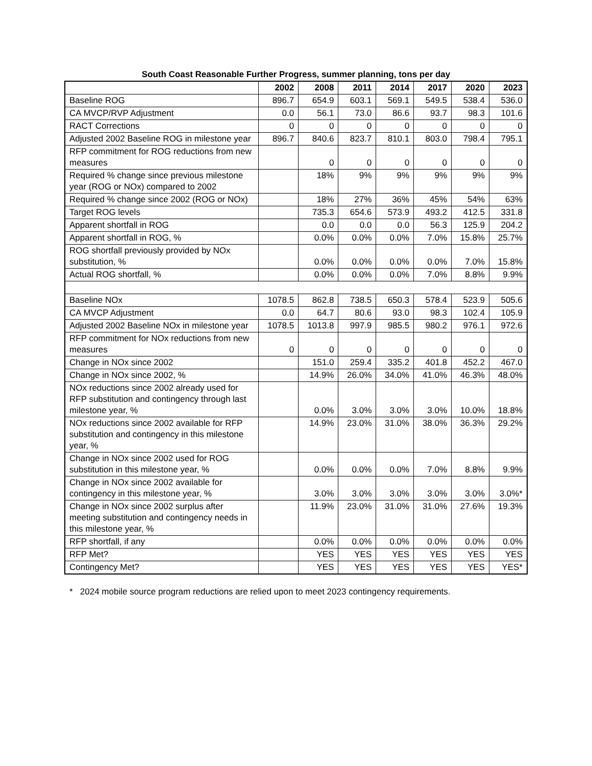South Coast Reasonable Further Progress, summer planning, tons per day
| | 2002 | 2008 | 2011 | 2014 | 2017 | 2020 | 2023 |
| --- | --- | --- | --- | --- | --- | --- | --- |
| Baseline ROG | 896.7 | 654.9 | 603.1 | 569.1 | 549.5 | 538.4 | 536.0 |
| CA MVCP/RVP Adjustment | 0.0 | 56.1 | 73.0 | 86.6 | 93.7 | 98.3 | 101.6 |
| RACT Corrections | 0 | 0 | 0 | 0 | 0 | 0 | 0 |
| Adjusted 2002 Baseline ROG in milestone year | 896.7 | 840.6 | 823.7 | 810.1 | 803.0 | 798.4 | 795.1 |
| RFP commitment for ROG reductions from new measures | | 0 | 0 | 0 | 0 | 0 | 0 |
| Required % change since previous milestone year (ROG or NOx) compared to 2002 | | 18% | 9% | 9% | 9% | 9% | 9% |
| Required % change since 2002 (ROG or NOx) | | 18% | 27% | 36% | 45% | 54% | 63% |
| Target ROG levels | | 735.3 | 654.6 | 573.9 | 493.2 | 412.5 | 331.8 |
| Apparent shortfall in ROG | | 0.0 | 0.0 | 0.0 | 56.3 | 125.9 | 204.2 |
| Apparent shortfall in ROG, % | | 0.0% | 0.0% | 0.0% | 7.0% | 15.8% | 25.7% |
| ROG shortfall previously provided by NOx substitution, % | | 0.0% | 0.0% | 0.0% | 0.0% | 7.0% | 15.8% |
| Actual ROG shortfall, % | | 0.0% | 0.0% | 0.0% | 7.0% | 8.8% | 9.9% |
| Baseline NOx | 1078.5 | 862.8 | 738.5 | 650.3 | 578.4 | 523.9 | 505.6 |
| CA MVCP Adjustment | 0.0 | 64.7 | 80.6 | 93.0 | 98.3 | 102.4 | 105.9 |
| Adjusted 2002 Baseline NOx in milestone year | 1078.5 | 1013.8 | 997.9 | 985.5 | 980.2 | 976.1 | 972.6 |
| RFP commitment for NOx reductions from new measures | 0 | 0 | 0 | 0 | 0 | 0 | 0 |
| Change in NOx since 2002 | | 151.0 | 259.4 | 335.2 | 401.8 | 452.2 | 467.0 |
| Change in NOx since 2002, % | | 14.9% | 26.0% | 34.0% | 41.0% | 46.3% | 48.0% |
| NOx reductions since 2002 already used for RFP substitution and contingency through last milestone year, % | | 0.0% | 3.0% | 3.0% | 3.0% | 10.0% | 18.8% |
| NOx reductions since 2002 available for RFP substitution and contingency in this milestone year, % | | 14.9% | 23.0% | 31.0% | 38.0% | 36.3% | 29.2% |
| Change in NOx since 2002 used for ROG substitution in this milestone year, % | | 0.0% | 0.0% | 0.0% | 7.0% | 8.8% | 9.9% |
| Change in NOx since 2002 available for contingency in this milestone year, % | | 3.0% | 3.0% | 3.0% | 3.0% | 3.0% | 3.0%* |
| Change in NOx since 2002 surplus after meeting substitution and contingency needs in this milestone year, % | | 11.9% | 23.0% | 31.0% | 31.0% | 27.6% | 19.3% |
| RFP shortfall, if any | | 0.0% | 0.0% | 0.0% | 0.0% | 0.0% | 0.0% |
| RFP Met? | | YES | YES | YES | YES | YES | YES |
| Contingency Met? | | YES | YES | YES | YES | YES | YES* |
* 2024 mobile source program reductions are relied upon to meet 2023 contingency requirements.